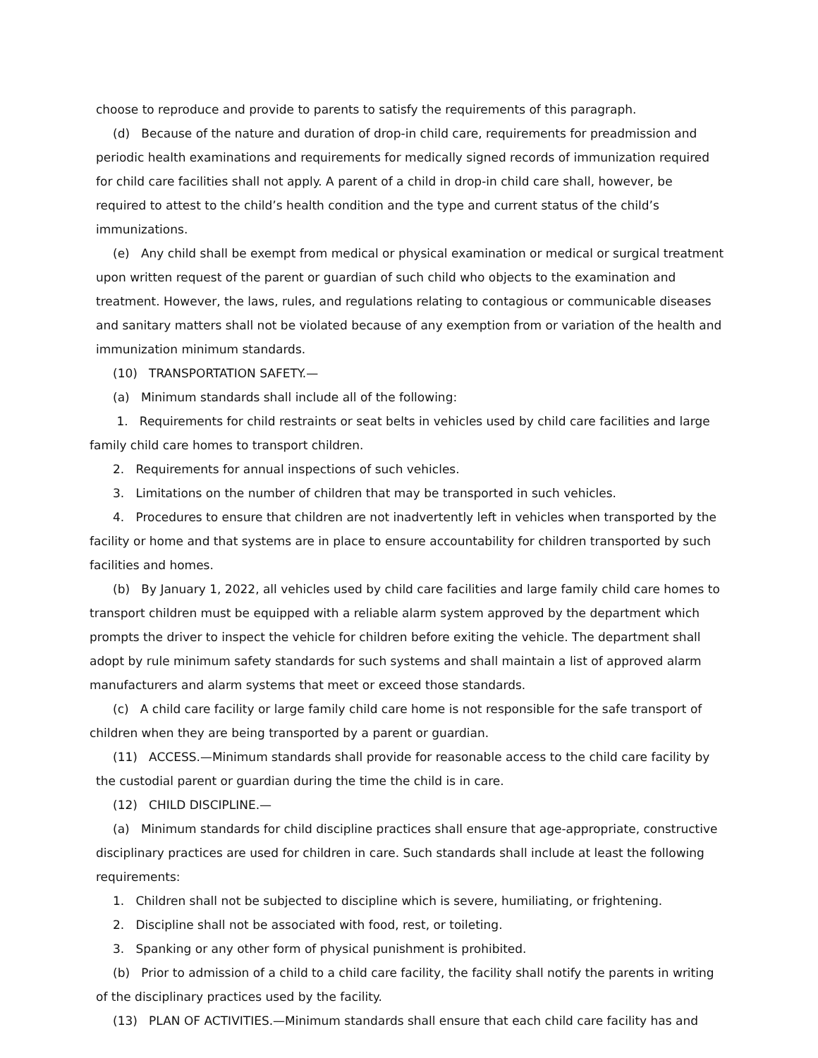choose to reproduce and provide to parents to satisfy the requirements of this paragraph.
(d) Because of the nature and duration of drop-in child care, requirements for preadmission and periodic health examinations and requirements for medically signed records of immunization required for child care facilities shall not apply. A parent of a child in drop-in child care shall, however, be required to attest to the child’s health condition and the type and current status of the child’s immunizations.
(e) Any child shall be exempt from medical or physical examination or medical or surgical treatment upon written request of the parent or guardian of such child who objects to the examination and treatment. However, the laws, rules, and regulations relating to contagious or communicable diseases and sanitary matters shall not be violated because of any exemption from or variation of the health and immunization minimum standards.
(10) TRANSPORTATION SAFETY.—
(a) Minimum standards shall include all of the following:
1. Requirements for child restraints or seat belts in vehicles used by child care facilities and large family child care homes to transport children.
2. Requirements for annual inspections of such vehicles.
3. Limitations on the number of children that may be transported in such vehicles.
4. Procedures to ensure that children are not inadvertently left in vehicles when transported by the facility or home and that systems are in place to ensure accountability for children transported by such facilities and homes.
(b) By January 1, 2022, all vehicles used by child care facilities and large family child care homes to transport children must be equipped with a reliable alarm system approved by the department which prompts the driver to inspect the vehicle for children before exiting the vehicle. The department shall adopt by rule minimum safety standards for such systems and shall maintain a list of approved alarm manufacturers and alarm systems that meet or exceed those standards.
(c) A child care facility or large family child care home is not responsible for the safe transport of children when they are being transported by a parent or guardian.
(11) ACCESS.—Minimum standards shall provide for reasonable access to the child care facility by the custodial parent or guardian during the time the child is in care.
(12) CHILD DISCIPLINE.—
(a) Minimum standards for child discipline practices shall ensure that age-appropriate, constructive disciplinary practices are used for children in care. Such standards shall include at least the following requirements:
1. Children shall not be subjected to discipline which is severe, humiliating, or frightening.
2. Discipline shall not be associated with food, rest, or toileting.
3. Spanking or any other form of physical punishment is prohibited.
(b) Prior to admission of a child to a child care facility, the facility shall notify the parents in writing of the disciplinary practices used by the facility.
(13) PLAN OF ACTIVITIES.—Minimum standards shall ensure that each child care facility has and